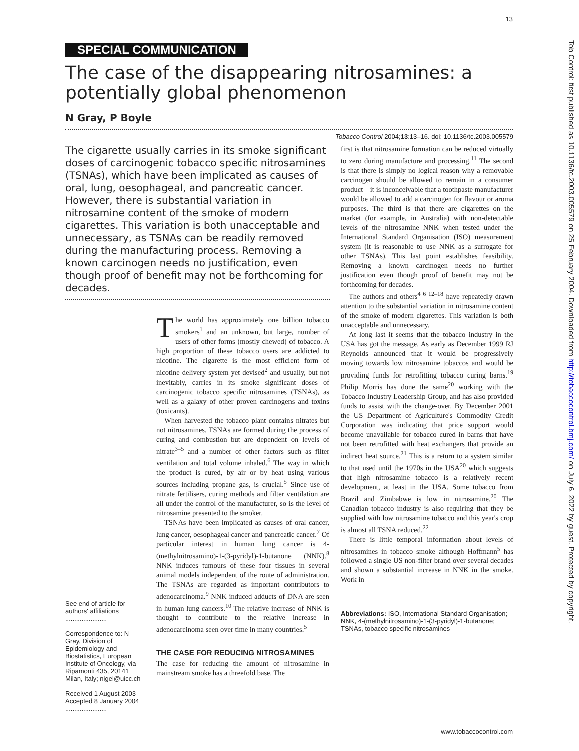13
Tob Control: first published as 10.1136/tc.2003.005579 on 25 February 2004. Downloaded from http://tobaccocontrol.bmj.com/ on July 6, 2022 by guest. Protected by copyright.
SPECIAL COMMUNICATION
The case of the disappearing nitrosamines: a potentially global phenomenon
N Gray, P Boyle
Tobacco Control 2004;13:13–16. doi: 10.1136/tc.2003.005579
The cigarette usually carries in its smoke significant doses of carcinogenic tobacco specific nitrosamines (TSNAs), which have been implicated as causes of oral, lung, oesophageal, and pancreatic cancer. However, there is substantial variation in nitrosamine content of the smoke of modern cigarettes. This variation is both unacceptable and unnecessary, as TSNAs can be readily removed during the manufacturing process. Removing a known carcinogen needs no justification, even though proof of benefit may not be forthcoming for decades.
See end of article for authors' affiliations
.......................
Correspondence to: N Gray, Division of Epidemiology and Biostatistics, European Institute of Oncology, via Ripamonti 435, 20141 Milan, Italy; nigel@uicc.ch
Received 1 August 2003
Accepted 8 January 2004
.......................
The world has approximately one billion tobacco smokers<sup>1</sup> and an unknown, but large, number of users of other forms (mostly chewed) of tobacco. A high proportion of these tobacco users are addicted to nicotine. The cigarette is the most efficient form of nicotine delivery system yet devised<sup>2</sup> and usually, but not inevitably, carries in its smoke significant doses of carcinogenic tobacco specific nitrosamines (TSNAs), as well as a galaxy of other proven carcinogens and toxins (toxicants).
When harvested the tobacco plant contains nitrates but not nitrosamines. TSNAs are formed during the process of curing and combustion but are dependent on levels of nitrate<sup>3–5</sup> and a number of other factors such as filter ventilation and total volume inhaled.<sup>6</sup> The way in which the product is cured, by air or by heat using various sources including propane gas, is crucial.<sup>5</sup> Since use of nitrate fertilisers, curing methods and filter ventilation are all under the control of the manufacturer, so is the level of nitrosamine presented to the smoker.
TSNAs have been implicated as causes of oral cancer, lung cancer, oesophageal cancer and pancreatic cancer.<sup>7</sup> Of particular interest in human lung cancer is 4-(methylnitrosamino)-1-(3-pyridyl)-1-butanone (NNK).<sup>8</sup> NNK induces tumours of these four tissues in several animal models independent of the route of administration. The TSNAs are regarded as important contributors to adenocarcinoma.<sup>9</sup> NNK induced adducts of DNA are seen in human lung cancers.<sup>10</sup> The relative increase of NNK is thought to contribute to the relative increase in adenocarcinoma seen over time in many countries.<sup>5</sup>
THE CASE FOR REDUCING NITROSAMINES
The case for reducing the amount of nitrosamine in mainstream smoke has a threefold base. The
first is that nitrosamine formation can be reduced virtually to zero during manufacture and processing.<sup>11</sup> The second is that there is simply no logical reason why a removable carcinogen should be allowed to remain in a consumer product—it is inconceivable that a toothpaste manufacturer would be allowed to add a carcinogen for flavour or aroma purposes. The third is that there are cigarettes on the market (for example, in Australia) with non-detectable levels of the nitrosamine NNK when tested under the International Standard Organisation (ISO) measurement system (it is reasonable to use NNK as a surrogate for other TSNAs). This last point establishes feasibility. Removing a known carcinogen needs no further justification even though proof of benefit may not be forthcoming for decades.
The authors and others<sup>4 6 12–18</sup> have repeatedly drawn attention to the substantial variation in nitrosamine content of the smoke of modern cigarettes. This variation is both unacceptable and unnecessary.
At long last it seems that the tobacco industry in the USA has got the message. As early as December 1999 RJ Reynolds announced that it would be progressively moving towards low nitrosamine tobaccos and would be providing funds for retrofitting tobacco curing barns.<sup>19</sup> Philip Morris has done the same<sup>20</sup> working with the Tobacco Industry Leadership Group, and has also provided funds to assist with the change-over. By December 2001 the US Department of Agriculture's Commodity Credit Corporation was indicating that price support would become unavailable for tobacco cured in barns that have not been retrofitted with heat exchangers that provide an indirect heat source.<sup>21</sup> This is a return to a system similar to that used until the 1970s in the USA<sup>20</sup> which suggests that high nitrosamine tobacco is a relatively recent development, at least in the USA. Some tobacco from Brazil and Zimbabwe is low in nitrosamine.<sup>20</sup> The Canadian tobacco industry is also requiring that they be supplied with low nitrosamine tobacco and this year's crop is almost all TSNA reduced.<sup>22</sup>
There is little temporal information about levels of nitrosamines in tobacco smoke although Hoffmann<sup>5</sup> has followed a single US non-filter brand over several decades and shown a substantial increase in NNK in the smoke. Work in
Abbreviations: ISO, International Standard Organisation; NNK, 4-(methylnitrosamino)-1-(3-pyridyl)-1-butanone; TSNAs, tobacco specific nitrosamines
www.tobaccocontrol.com